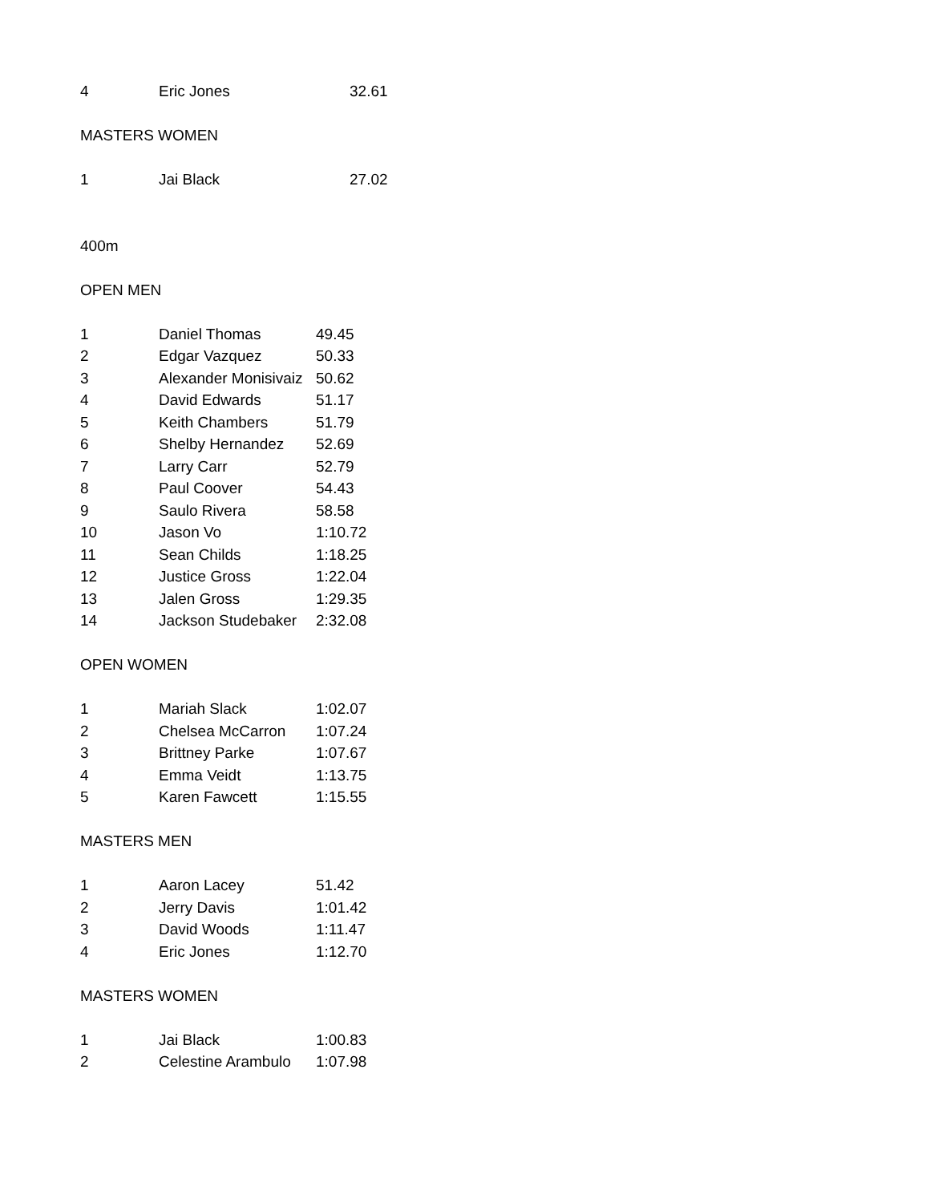| 4 | Eric Jones | 32.61 |
MASTERS WOMEN
| 1 | Jai Black | 27.02 |
400m
OPEN MEN
| 1 | Daniel Thomas | 49.45 |
| 2 | Edgar Vazquez | 50.33 |
| 3 | Alexander Monisivaiz | 50.62 |
| 4 | David Edwards | 51.17 |
| 5 | Keith Chambers | 51.79 |
| 6 | Shelby Hernandez | 52.69 |
| 7 | Larry Carr | 52.79 |
| 8 | Paul Coover | 54.43 |
| 9 | Saulo Rivera | 58.58 |
| 10 | Jason Vo | 1:10.72 |
| 11 | Sean Childs | 1:18.25 |
| 12 | Justice Gross | 1:22.04 |
| 13 | Jalen Gross | 1:29.35 |
| 14 | Jackson Studebaker | 2:32.08 |
OPEN WOMEN
| 1 | Mariah Slack | 1:02.07 |
| 2 | Chelsea McCarron | 1:07.24 |
| 3 | Brittney Parke | 1:07.67 |
| 4 | Emma Veidt | 1:13.75 |
| 5 | Karen Fawcett | 1:15.55 |
MASTERS MEN
| 1 | Aaron Lacey | 51.42 |
| 2 | Jerry Davis | 1:01.42 |
| 3 | David Woods | 1:11.47 |
| 4 | Eric Jones | 1:12.70 |
MASTERS WOMEN
| 1 | Jai Black | 1:00.83 |
| 2 | Celestine Arambulo | 1:07.98 |